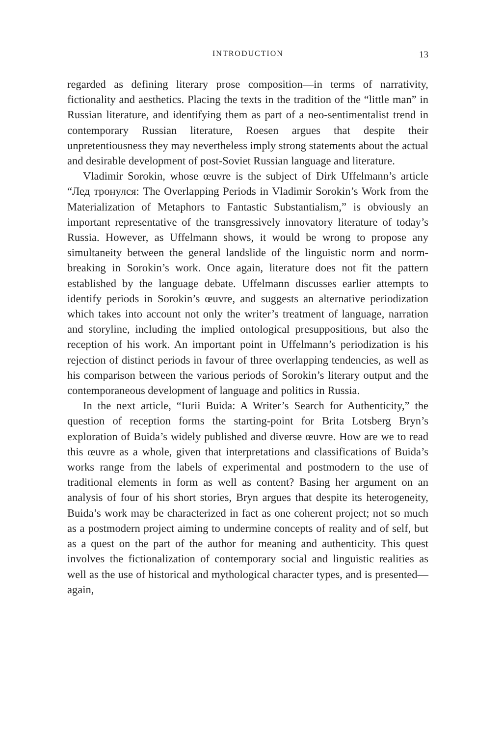INTRODUCTION 13
regarded as defining literary prose composition—in terms of narrativity, fictionality and aesthetics. Placing the texts in the tradition of the “little man” in Russian literature, and identifying them as part of a neo-sentimentalist trend in contemporary Russian literature, Roesen argues that despite their unpretentiousness they may nevertheless imply strong statements about the actual and desirable development of post-Soviet Russian language and literature.
Vladimir Sorokin, whose œuvre is the subject of Dirk Uffelmann’s article “Лед тронулся: The Overlapping Periods in Vladimir Sorokin’s Work from the Materialization of Metaphors to Fantastic Substantialism,” is obviously an important representative of the transgressively innovatory literature of today’s Russia. However, as Uffelmann shows, it would be wrong to propose any simultaneity between the general landslide of the linguistic norm and norm-breaking in Sorokin’s work. Once again, literature does not fit the pattern established by the language debate. Uffelmann discusses earlier attempts to identify periods in Sorokin’s œuvre, and suggests an alternative periodization which takes into account not only the writer’s treatment of language, narration and storyline, including the implied ontological presuppositions, but also the reception of his work. An important point in Uffelmann’s periodization is his rejection of distinct periods in favour of three overlapping tendencies, as well as his comparison between the various periods of Sorokin’s literary output and the contemporaneous development of language and politics in Russia.
In the next article, “Iurii Buida: A Writer’s Search for Authenticity,” the question of reception forms the starting-point for Brita Lotsberg Bryn’s exploration of Buida’s widely published and diverse œuvre. How are we to read this œuvre as a whole, given that interpretations and classifications of Buida’s works range from the labels of experimental and postmodern to the use of traditional elements in form as well as content? Basing her argument on an analysis of four of his short stories, Bryn argues that despite its heterogeneity, Buida’s work may be characterized in fact as one coherent project; not so much as a postmodern project aiming to undermine concepts of reality and of self, but as a quest on the part of the author for meaning and authenticity. This quest involves the fictionalization of contemporary social and linguistic realities as well as the use of historical and mythological character types, and is presented—again,